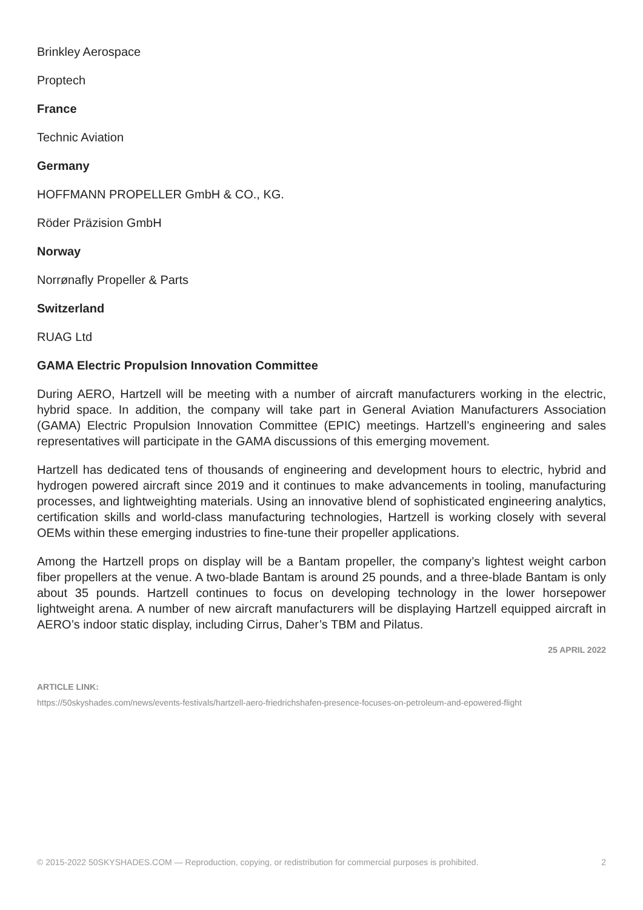Brinkley Aerospace
Proptech
France
Technic Aviation
Germany
HOFFMANN PROPELLER GmbH & CO., KG.
Röder Präzision GmbH
Norway
Norrønafly Propeller & Parts
Switzerland
RUAG Ltd
GAMA Electric Propulsion Innovation Committee
During AERO, Hartzell will be meeting with a number of aircraft manufacturers working in the electric, hybrid space. In addition, the company will take part in General Aviation Manufacturers Association (GAMA) Electric Propulsion Innovation Committee (EPIC) meetings. Hartzell’s engineering and sales representatives will participate in the GAMA discussions of this emerging movement.
Hartzell has dedicated tens of thousands of engineering and development hours to electric, hybrid and hydrogen powered aircraft since 2019 and it continues to make advancements in tooling, manufacturing processes, and lightweighting materials. Using an innovative blend of sophisticated engineering analytics, certification skills and world-class manufacturing technologies, Hartzell is working closely with several OEMs within these emerging industries to fine-tune their propeller applications.
Among the Hartzell props on display will be a Bantam propeller, the company’s lightest weight carbon fiber propellers at the venue. A two-blade Bantam is around 25 pounds, and a three-blade Bantam is only about 35 pounds. Hartzell continues to focus on developing technology in the lower horsepower lightweight arena. A number of new aircraft manufacturers will be displaying Hartzell equipped aircraft in AERO’s indoor static display, including Cirrus, Daher’s TBM and Pilatus.
25 APRIL 2022
ARTICLE LINK:
https://50skyshades.com/news/events-festivals/hartzell-aero-friedrichshafen-presence-focuses-on-petroleum-and-epowered-flight
© 2015-2022 50SKYSHADES.COM — Reproduction, copying, or redistribution for commercial purposes is prohibited. 2